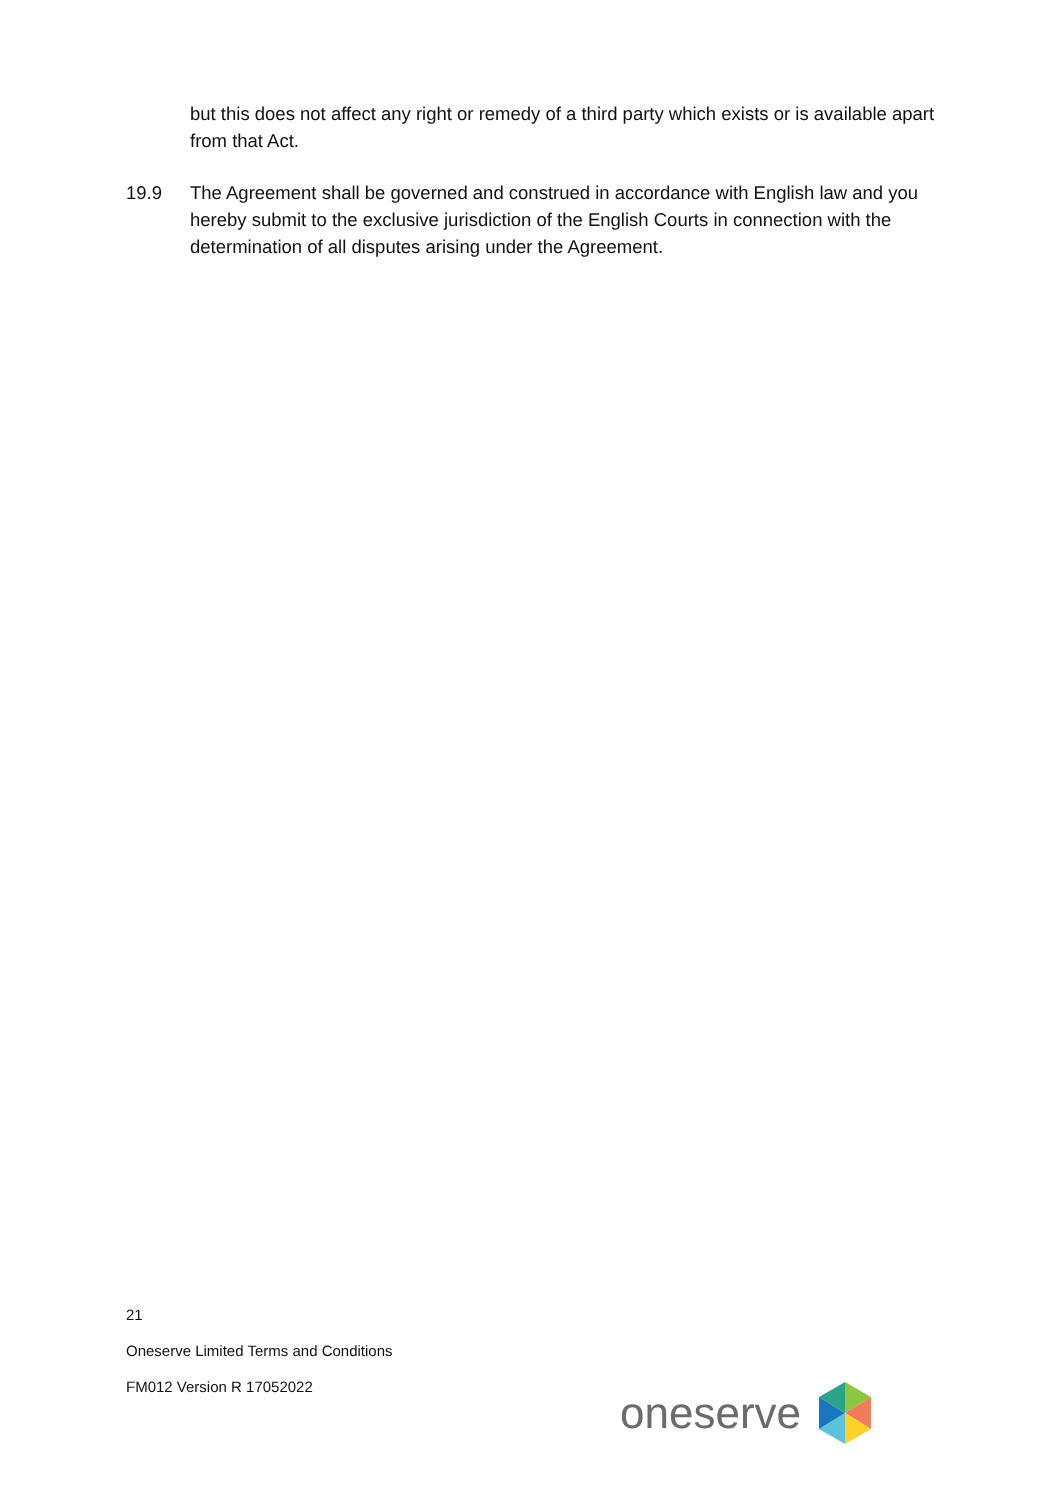but this does not affect any right or remedy of a third party which exists or is available apart from that Act.
19.9 The Agreement shall be governed and construed in accordance with English law and you hereby submit to the exclusive jurisdiction of the English Courts in connection with the determination of all disputes arising under the Agreement.
21
Oneserve Limited Terms and Conditions
FM012 Version R 17052022
oneserve